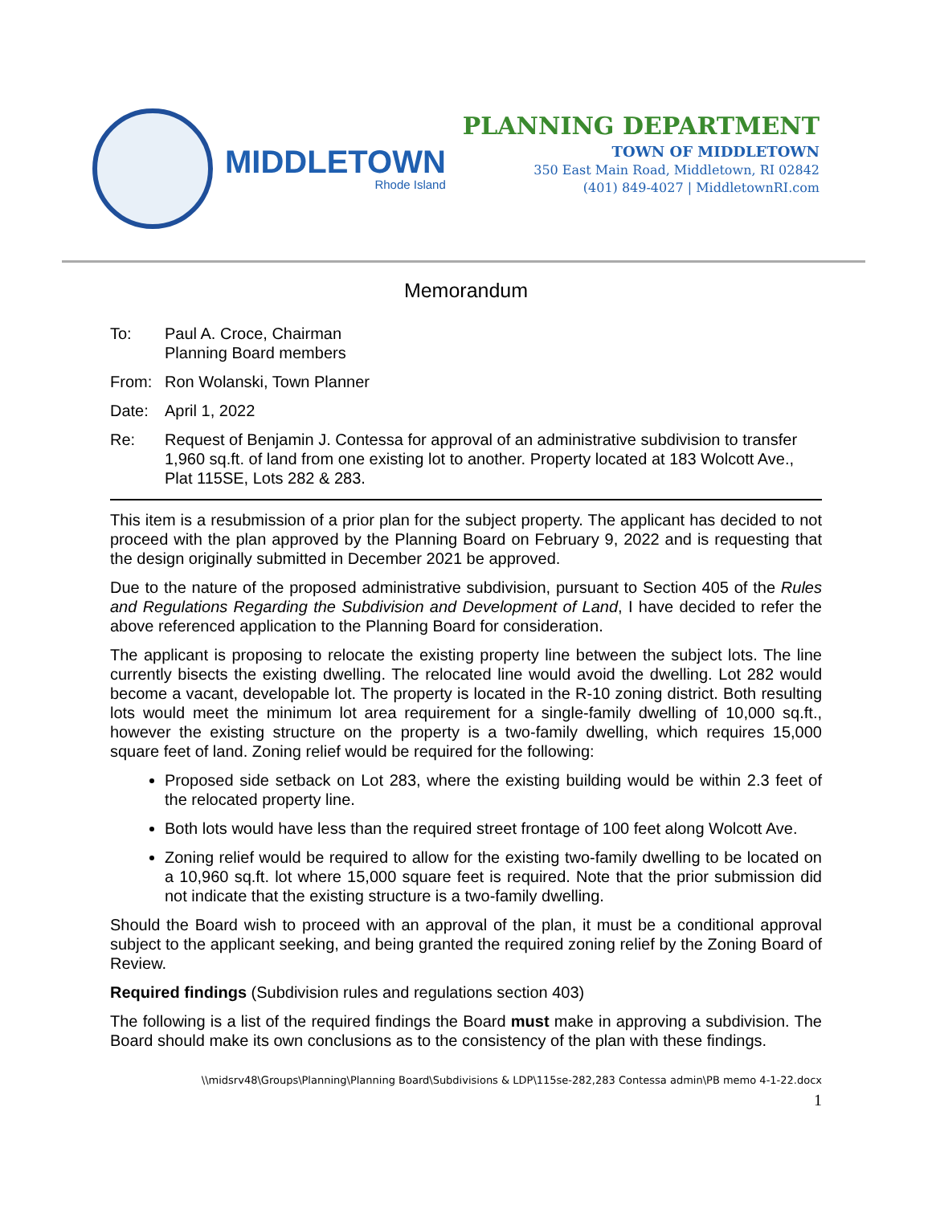MIDDLETOWN
Rhode Island
PLANNING DEPARTMENT
TOWN OF MIDDLETOWN
350 East Main Road, Middletown, RI 02842
(401) 849-4027 | MiddletownRI.com
Memorandum
To: Paul A. Croce, Chairman
Planning Board members
From: Ron Wolanski, Town Planner
Date: April 1, 2022
Re: Request of Benjamin J. Contessa for approval of an administrative subdivision to transfer 1,960 sq.ft. of land from one existing lot to another. Property located at 183 Wolcott Ave., Plat 115SE, Lots 282 & 283.
This item is a resubmission of a prior plan for the subject property. The applicant has decided to not proceed with the plan approved by the Planning Board on February 9, 2022 and is requesting that the design originally submitted in December 2021 be approved.
Due to the nature of the proposed administrative subdivision, pursuant to Section 405 of the Rules and Regulations Regarding the Subdivision and Development of Land, I have decided to refer the above referenced application to the Planning Board for consideration.
The applicant is proposing to relocate the existing property line between the subject lots. The line currently bisects the existing dwelling. The relocated line would avoid the dwelling. Lot 282 would become a vacant, developable lot. The property is located in the R-10 zoning district. Both resulting lots would meet the minimum lot area requirement for a single-family dwelling of 10,000 sq.ft., however the existing structure on the property is a two-family dwelling, which requires 15,000 square feet of land. Zoning relief would be required for the following:
Proposed side setback on Lot 283, where the existing building would be within 2.3 feet of the relocated property line.
Both lots would have less than the required street frontage of 100 feet along Wolcott Ave.
Zoning relief would be required to allow for the existing two-family dwelling to be located on a 10,960 sq.ft. lot where 15,000 square feet is required. Note that the prior submission did not indicate that the existing structure is a two-family dwelling.
Should the Board wish to proceed with an approval of the plan, it must be a conditional approval subject to the applicant seeking, and being granted the required zoning relief by the Zoning Board of Review.
Required findings (Subdivision rules and regulations section 403)
The following is a list of the required findings the Board must make in approving a subdivision. The Board should make its own conclusions as to the consistency of the plan with these findings.
\\midsrv48\Groups\Planning\Planning Board\Subdivisions & LDP\115se-282,283 Contessa admin\PB memo 4-1-22.docx
1